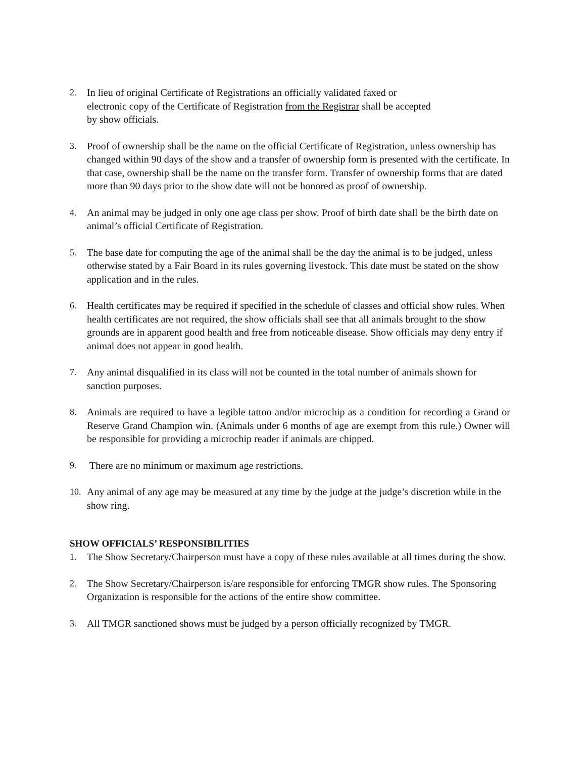2. In lieu of original Certificate of Registrations an officially validated faxed or
electronic copy of the Certificate of Registration from the Registrar shall be accepted
by show officials.
3. Proof of ownership shall be the name on the official Certificate of Registration, unless ownership has changed within 90 days of the show and a transfer of ownership form is presented with the certificate. In that case, ownership shall be the name on the transfer form. Transfer of ownership forms that are dated more than 90 days prior to the show date will not be honored as proof of ownership.
4. An animal may be judged in only one age class per show. Proof of birth date shall be the birth date on animal’s official Certificate of Registration.
5. The base date for computing the age of the animal shall be the day the animal is to be judged, unless otherwise stated by a Fair Board in its rules governing livestock. This date must be stated on the show application and in the rules.
6. Health certificates may be required if specified in the schedule of classes and official show rules. When health certificates are not required, the show officials shall see that all animals brought to the show grounds are in apparent good health and free from noticeable disease. Show officials may deny entry if animal does not appear in good health.
7. Any animal disqualified in its class will not be counted in the total number of animals shown for sanction purposes.
8. Animals are required to have a legible tattoo and/or microchip as a condition for recording a Grand or Reserve Grand Champion win. (Animals under 6 months of age are exempt from this rule.) Owner will be responsible for providing a microchip reader if animals are chipped.
9. There are no minimum or maximum age restrictions.
10. Any animal of any age may be measured at any time by the judge at the judge’s discretion while in the show ring.
SHOW OFFICIALS’ RESPONSIBILITIES
1. The Show Secretary/Chairperson must have a copy of these rules available at all times during the show.
2. The Show Secretary/Chairperson is/are responsible for enforcing TMGR show rules. The Sponsoring Organization is responsible for the actions of the entire show committee.
3. All TMGR sanctioned shows must be judged by a person officially recognized by TMGR.